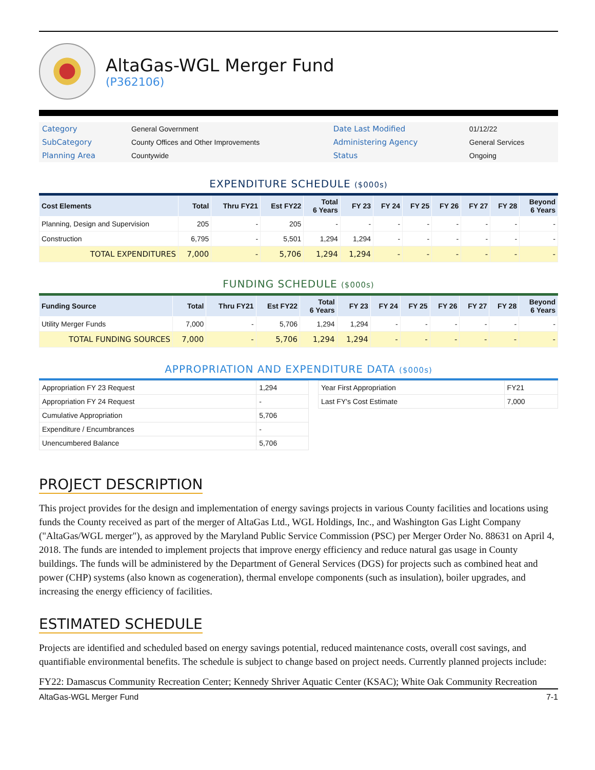AltaGas-WGL Merger Fund
(P362106)
| Category | General Government | Date Last Modified | 01/12/22 |
| SubCategory | County Offices and Other Improvements | Administering Agency | General Services |
| Planning Area | Countywide | Status | Ongoing |
EXPENDITURE SCHEDULE ($000s)
| Cost Elements | Total | Thru FY21 | Est FY22 | Total 6 Years | FY 23 | FY 24 | FY 25 | FY 26 | FY 27 | FY 28 | Beyond 6 Years |
| --- | --- | --- | --- | --- | --- | --- | --- | --- | --- | --- | --- |
| Planning, Design and Supervision | 205 | - | 205 | - | - | - | - | - | - | - | - |
| Construction | 6,795 | - | 5,501 | 1,294 | 1,294 | - | - | - | - | - | - |
| TOTAL EXPENDITURES | 7,000 | - | 5,706 | 1,294 | 1,294 | - | - | - | - | - | - |
FUNDING SCHEDULE ($000s)
| Funding Source | Total | Thru FY21 | Est FY22 | Total 6 Years | FY 23 | FY 24 | FY 25 | FY 26 | FY 27 | FY 28 | Beyond 6 Years |
| --- | --- | --- | --- | --- | --- | --- | --- | --- | --- | --- | --- |
| Utility Merger Funds | 7,000 | - | 5,706 | 1,294 | 1,294 | - | - | - | - | - | - |
| TOTAL FUNDING SOURCES | 7,000 | - | 5,706 | 1,294 | 1,294 | - | - | - | - | - | - |
APPROPRIATION AND EXPENDITURE DATA ($000s)
| Appropriation FY 23 Request | 1,294 |
| Appropriation FY 24 Request | - |
| Cumulative Appropriation | 5,706 |
| Expenditure / Encumbrances | - |
| Unencumbered Balance | 5,706 |
| Year First Appropriation | FY21 |
| Last FY's Cost Estimate | 7,000 |
PROJECT DESCRIPTION
This project provides for the design and implementation of energy savings projects in various County facilities and locations using funds the County received as part of the merger of AltaGas Ltd., WGL Holdings, Inc., and Washington Gas Light Company ("AltaGas/WGL merger"), as approved by the Maryland Public Service Commission (PSC) per Merger Order No. 88631 on April 4, 2018. The funds are intended to implement projects that improve energy efficiency and reduce natural gas usage in County buildings. The funds will be administered by the Department of General Services (DGS) for projects such as combined heat and power (CHP) systems (also known as cogeneration), thermal envelope components (such as insulation), boiler upgrades, and increasing the energy efficiency of facilities.
ESTIMATED SCHEDULE
Projects are identified and scheduled based on energy savings potential, reduced maintenance costs, overall cost savings, and quantifiable environmental benefits. The schedule is subject to change based on project needs. Currently planned projects include:
FY22: Damascus Community Recreation Center; Kennedy Shriver Aquatic Center (KSAC); White Oak Community Recreation
AltaGas-WGL Merger Fund 7-1